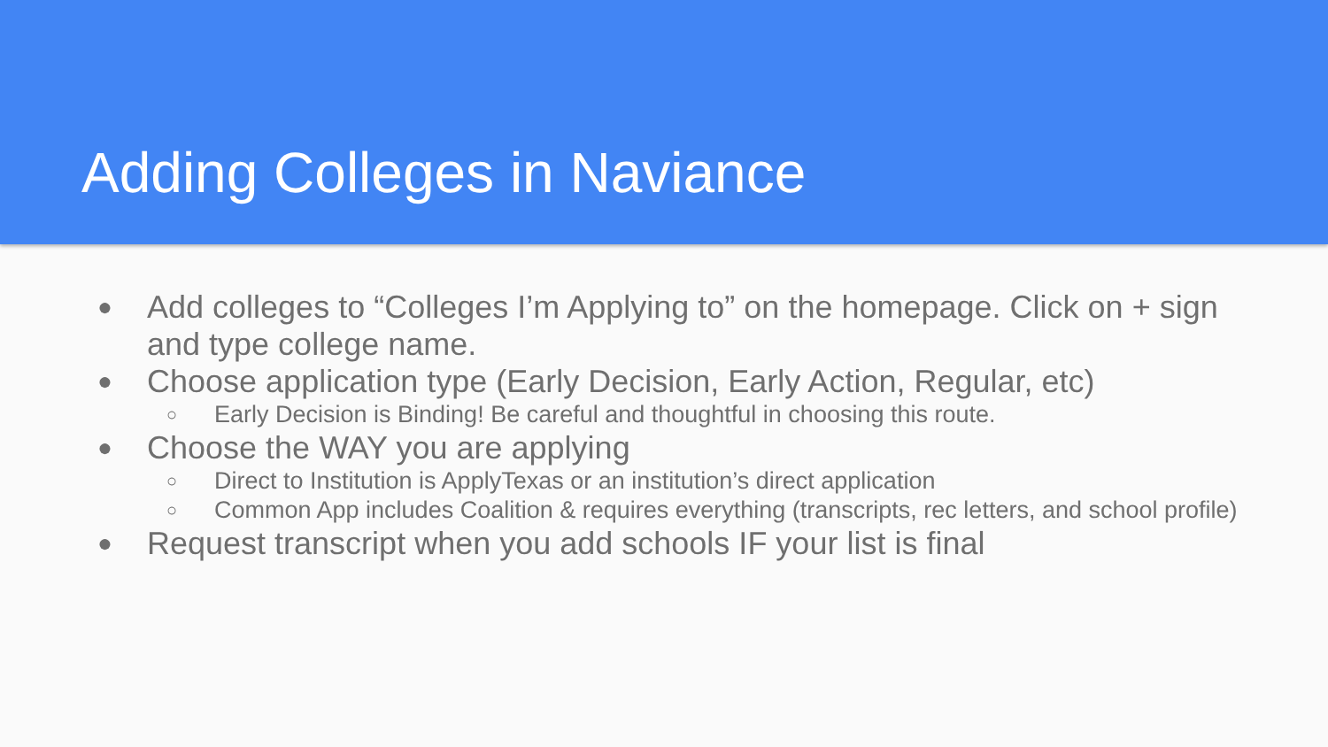Adding Colleges in Naviance
● Add colleges to “Colleges I’m Applying to” on the homepage. Click on + sign and type college name.
● Choose application type (Early Decision, Early Action, Regular, etc)
○ Early Decision is Binding! Be careful and thoughtful in choosing this route.
● Choose the WAY you are applying
○ Direct to Institution is ApplyTexas or an institution’s direct application
○ Common App includes Coalition & requires everything (transcripts, rec letters, and school profile)
● Request transcript when you add schools IF your list is final